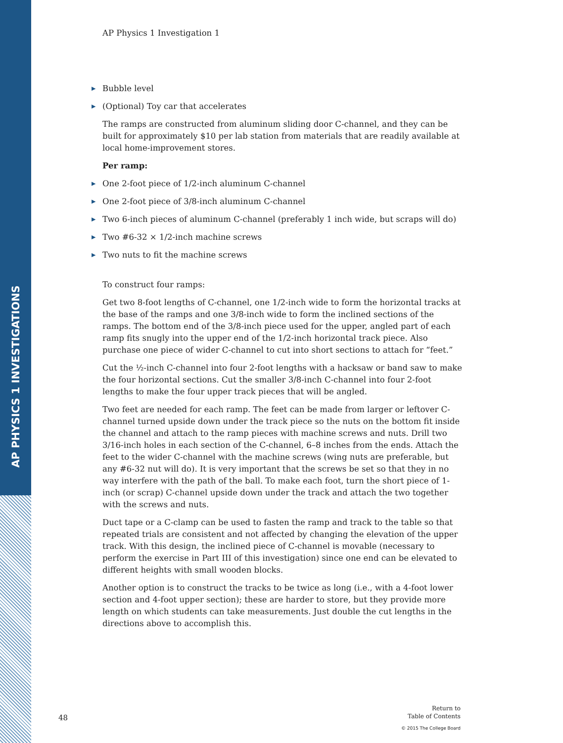AP PHYSICS 1 INVESTIGATIONS
AP Physics 1 Investigation 1
▶ Bubble level
▶ (Optional) Toy car that accelerates
The ramps are constructed from aluminum sliding door C-channel, and they can be built for approximately $10 per lab station from materials that are readily available at local home-improvement stores.
Per ramp:
▶ One 2-foot piece of 1/2-inch aluminum C-channel
▶ One 2-foot piece of 3/8-inch aluminum C-channel
▶ Two 6-inch pieces of aluminum C-channel (preferably 1 inch wide, but scraps will do)
▶ Two #6-32 × 1/2-inch machine screws
▶ Two nuts to fit the machine screws
To construct four ramps:
Get two 8-foot lengths of C-channel, one 1/2-inch wide to form the horizontal tracks at the base of the ramps and one 3/8-inch wide to form the inclined sections of the ramps. The bottom end of the 3/8-inch piece used for the upper, angled part of each ramp fits snugly into the upper end of the 1/2-inch horizontal track piece. Also purchase one piece of wider C-channel to cut into short sections to attach for “feet.”
Cut the ½-inch C-channel into four 2-foot lengths with a hacksaw or band saw to make the four horizontal sections. Cut the smaller 3/8-inch C-channel into four 2-foot lengths to make the four upper track pieces that will be angled.
Two feet are needed for each ramp. The feet can be made from larger or leftover C-channel turned upside down under the track piece so the nuts on the bottom fit inside the channel and attach to the ramp pieces with machine screws and nuts. Drill two 3/16-inch holes in each section of the C-channel, 6–8 inches from the ends. Attach the feet to the wider C-channel with the machine screws (wing nuts are preferable, but any #6-32 nut will do). It is very important that the screws be set so that they in no way interfere with the path of the ball. To make each foot, turn the short piece of 1-inch (or scrap) C-channel upside down under the track and attach the two together with the screws and nuts.
Duct tape or a C-clamp can be used to fasten the ramp and track to the table so that repeated trials are consistent and not affected by changing the elevation of the upper track. With this design, the inclined piece of C-channel is movable (necessary to perform the exercise in Part III of this investigation) since one end can be elevated to different heights with small wooden blocks.
Another option is to construct the tracks to be twice as long (i.e., with a 4-foot lower section and 4-foot upper section); these are harder to store, but they provide more length on which students can take measurements. Just double the cut lengths in the directions above to accomplish this.
48
Return to
Table of Contents
© 2015 The College Board